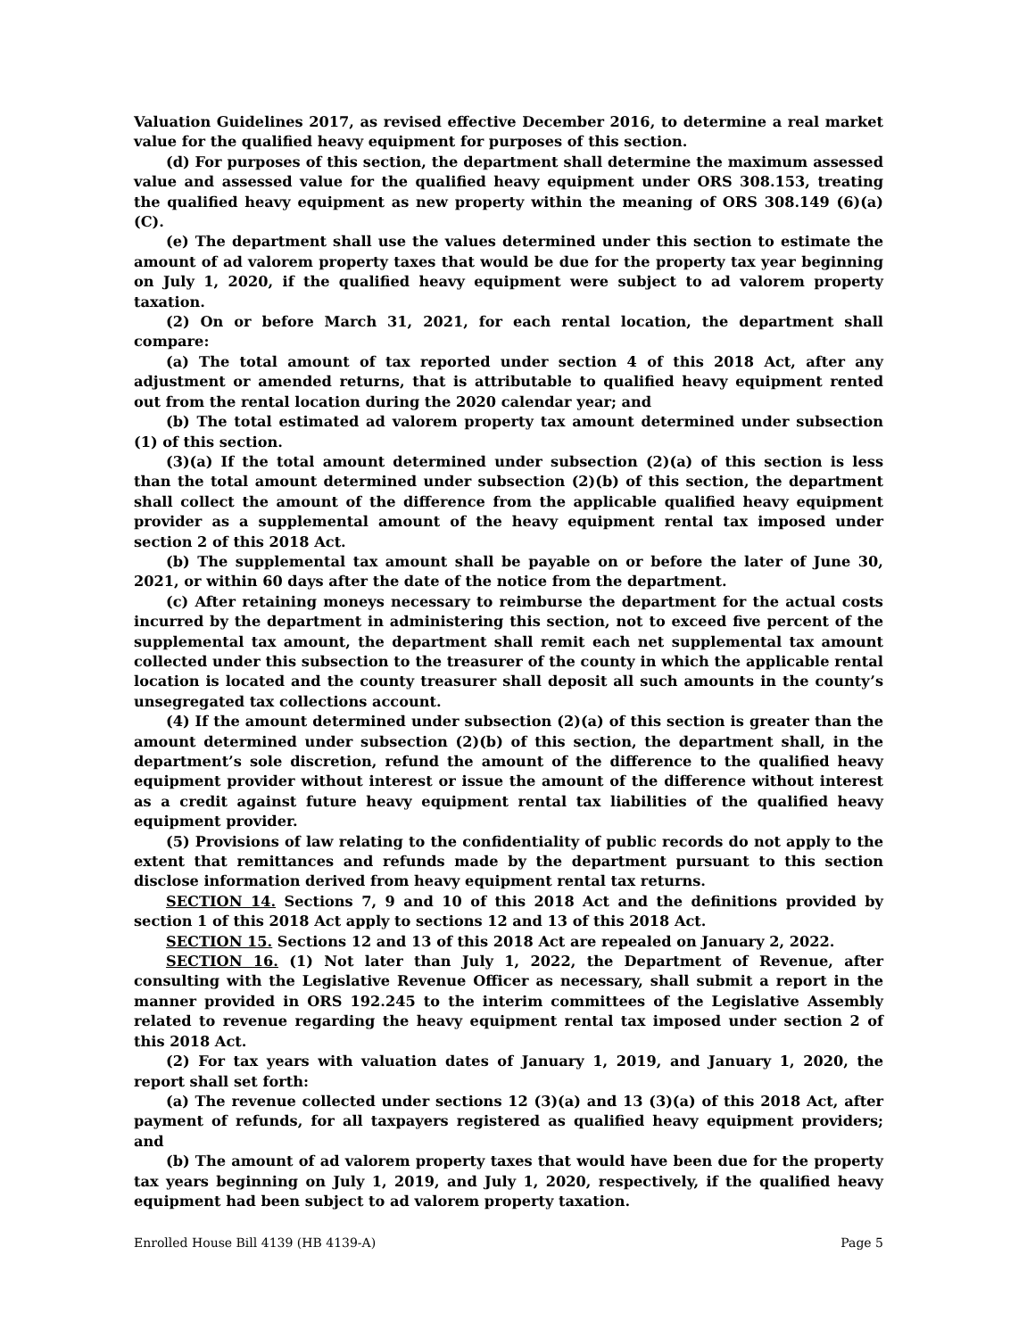Valuation Guidelines 2017, as revised effective December 2016, to determine a real market value for the qualified heavy equipment for purposes of this section.
(d) For purposes of this section, the department shall determine the maximum assessed value and assessed value for the qualified heavy equipment under ORS 308.153, treating the qualified heavy equipment as new property within the meaning of ORS 308.149 (6)(a)(C).
(e) The department shall use the values determined under this section to estimate the amount of ad valorem property taxes that would be due for the property tax year beginning on July 1, 2020, if the qualified heavy equipment were subject to ad valorem property taxation.
(2) On or before March 31, 2021, for each rental location, the department shall compare:
(a) The total amount of tax reported under section 4 of this 2018 Act, after any adjustment or amended returns, that is attributable to qualified heavy equipment rented out from the rental location during the 2020 calendar year; and
(b) The total estimated ad valorem property tax amount determined under subsection (1) of this section.
(3)(a) If the total amount determined under subsection (2)(a) of this section is less than the total amount determined under subsection (2)(b) of this section, the department shall collect the amount of the difference from the applicable qualified heavy equipment provider as a supplemental amount of the heavy equipment rental tax imposed under section 2 of this 2018 Act.
(b) The supplemental tax amount shall be payable on or before the later of June 30, 2021, or within 60 days after the date of the notice from the department.
(c) After retaining moneys necessary to reimburse the department for the actual costs incurred by the department in administering this section, not to exceed five percent of the supplemental tax amount, the department shall remit each net supplemental tax amount collected under this subsection to the treasurer of the county in which the applicable rental location is located and the county treasurer shall deposit all such amounts in the county’s unsegregated tax collections account.
(4) If the amount determined under subsection (2)(a) of this section is greater than the amount determined under subsection (2)(b) of this section, the department shall, in the department’s sole discretion, refund the amount of the difference to the qualified heavy equipment provider without interest or issue the amount of the difference without interest as a credit against future heavy equipment rental tax liabilities of the qualified heavy equipment provider.
(5) Provisions of law relating to the confidentiality of public records do not apply to the extent that remittances and refunds made by the department pursuant to this section disclose information derived from heavy equipment rental tax returns.
SECTION 14. Sections 7, 9 and 10 of this 2018 Act and the definitions provided by section 1 of this 2018 Act apply to sections 12 and 13 of this 2018 Act.
SECTION 15. Sections 12 and 13 of this 2018 Act are repealed on January 2, 2022.
SECTION 16. (1) Not later than July 1, 2022, the Department of Revenue, after consulting with the Legislative Revenue Officer as necessary, shall submit a report in the manner provided in ORS 192.245 to the interim committees of the Legislative Assembly related to revenue regarding the heavy equipment rental tax imposed under section 2 of this 2018 Act.
(2) For tax years with valuation dates of January 1, 2019, and January 1, 2020, the report shall set forth:
(a) The revenue collected under sections 12 (3)(a) and 13 (3)(a) of this 2018 Act, after payment of refunds, for all taxpayers registered as qualified heavy equipment providers; and
(b) The amount of ad valorem property taxes that would have been due for the property tax years beginning on July 1, 2019, and July 1, 2020, respectively, if the qualified heavy equipment had been subject to ad valorem property taxation.
Enrolled House Bill 4139 (HB 4139-A) Page 5